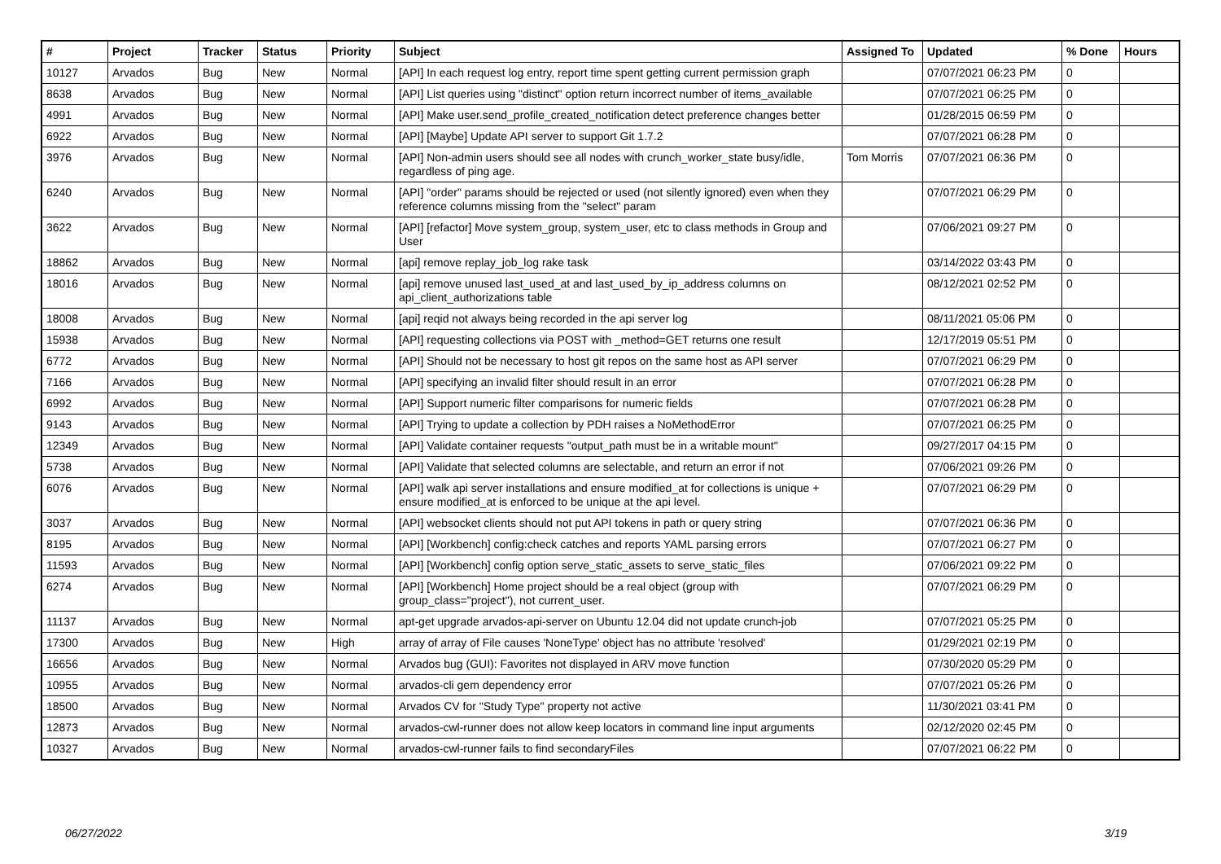| # | Project | Tracker | Status | Priority | Subject | Assigned To | Updated | % Done | Hours |
| --- | --- | --- | --- | --- | --- | --- | --- | --- | --- |
| 10127 | Arvados | Bug | New | Normal | [API] In each request log entry, report time spent getting current permission graph | | 07/07/2021 06:23 PM | 0 | |
| 8638 | Arvados | Bug | New | Normal | [API] List queries using "distinct" option return incorrect number of items_available | | 07/07/2021 06:25 PM | 0 | |
| 4991 | Arvados | Bug | New | Normal | [API] Make user.send_profile_created_notification detect preference changes better | | 01/28/2015 06:59 PM | 0 | |
| 6922 | Arvados | Bug | New | Normal | [API] [Maybe] Update API server to support Git 1.7.2 | | 07/07/2021 06:28 PM | 0 | |
| 3976 | Arvados | Bug | New | Normal | [API] Non-admin users should see all nodes with crunch_worker_state busy/idle, regardless of ping age. | Tom Morris | 07/07/2021 06:36 PM | 0 | |
| 6240 | Arvados | Bug | New | Normal | [API] "order" params should be rejected or used (not silently ignored) even when they reference columns missing from the "select" param | | 07/07/2021 06:29 PM | 0 | |
| 3622 | Arvados | Bug | New | Normal | [API] [refactor] Move system_group, system_user, etc to class methods in Group and User | | 07/06/2021 09:27 PM | 0 | |
| 18862 | Arvados | Bug | New | Normal | [api] remove replay_job_log rake task | | 03/14/2022 03:43 PM | 0 | |
| 18016 | Arvados | Bug | New | Normal | [api] remove unused last_used_at and last_used_by_ip_address columns on api_client_authorizations table | | 08/12/2021 02:52 PM | 0 | |
| 18008 | Arvados | Bug | New | Normal | [api] reqid not always being recorded in the api server log | | 08/11/2021 05:06 PM | 0 | |
| 15938 | Arvados | Bug | New | Normal | [API] requesting collections via POST with _method=GET returns one result | | 12/17/2019 05:51 PM | 0 | |
| 6772 | Arvados | Bug | New | Normal | [API] Should not be necessary to host git repos on the same host as API server | | 07/07/2021 06:29 PM | 0 | |
| 7166 | Arvados | Bug | New | Normal | [API] specifying an invalid filter should result in an error | | 07/07/2021 06:28 PM | 0 | |
| 6992 | Arvados | Bug | New | Normal | [API] Support numeric filter comparisons for numeric fields | | 07/07/2021 06:28 PM | 0 | |
| 9143 | Arvados | Bug | New | Normal | [API] Trying to update a collection by PDH raises a NoMethodError | | 07/07/2021 06:25 PM | 0 | |
| 12349 | Arvados | Bug | New | Normal | [API] Validate container requests "output_path must be in a writable mount" | | 09/27/2017 04:15 PM | 0 | |
| 5738 | Arvados | Bug | New | Normal | [API] Validate that selected columns are selectable, and return an error if not | | 07/06/2021 09:26 PM | 0 | |
| 6076 | Arvados | Bug | New | Normal | [API] walk api server installations and ensure modified_at for collections is unique + ensure modified_at is enforced to be unique at the api level. | | 07/07/2021 06:29 PM | 0 | |
| 3037 | Arvados | Bug | New | Normal | [API] websocket clients should not put API tokens in path or query string | | 07/07/2021 06:36 PM | 0 | |
| 8195 | Arvados | Bug | New | Normal | [API] [Workbench] config:check catches and reports YAML parsing errors | | 07/07/2021 06:27 PM | 0 | |
| 11593 | Arvados | Bug | New | Normal | [API] [Workbench] config option serve_static_assets to serve_static_files | | 07/06/2021 09:22 PM | 0 | |
| 6274 | Arvados | Bug | New | Normal | [API] [Workbench] Home project should be a real object (group with group_class="project"), not current_user. | | 07/07/2021 06:29 PM | 0 | |
| 11137 | Arvados | Bug | New | Normal | apt-get upgrade arvados-api-server on Ubuntu 12.04 did not update crunch-job | | 07/07/2021 05:25 PM | 0 | |
| 17300 | Arvados | Bug | New | High | array of array of File causes 'NoneType' object has no attribute 'resolved' | | 01/29/2021 02:19 PM | 0 | |
| 16656 | Arvados | Bug | New | Normal | Arvados bug (GUI): Favorites not displayed in ARV move function | | 07/30/2020 05:29 PM | 0 | |
| 10955 | Arvados | Bug | New | Normal | arvados-cli gem dependency error | | 07/07/2021 05:26 PM | 0 | |
| 18500 | Arvados | Bug | New | Normal | Arvados CV for "Study Type" property not active | | 11/30/2021 03:41 PM | 0 | |
| 12873 | Arvados | Bug | New | Normal | arvados-cwl-runner does not allow keep locators in command line input arguments | | 02/12/2020 02:45 PM | 0 | |
| 10327 | Arvados | Bug | New | Normal | arvados-cwl-runner fails to find secondaryFiles | | 07/07/2021 06:22 PM | 0 | |
06/27/2022 3/19